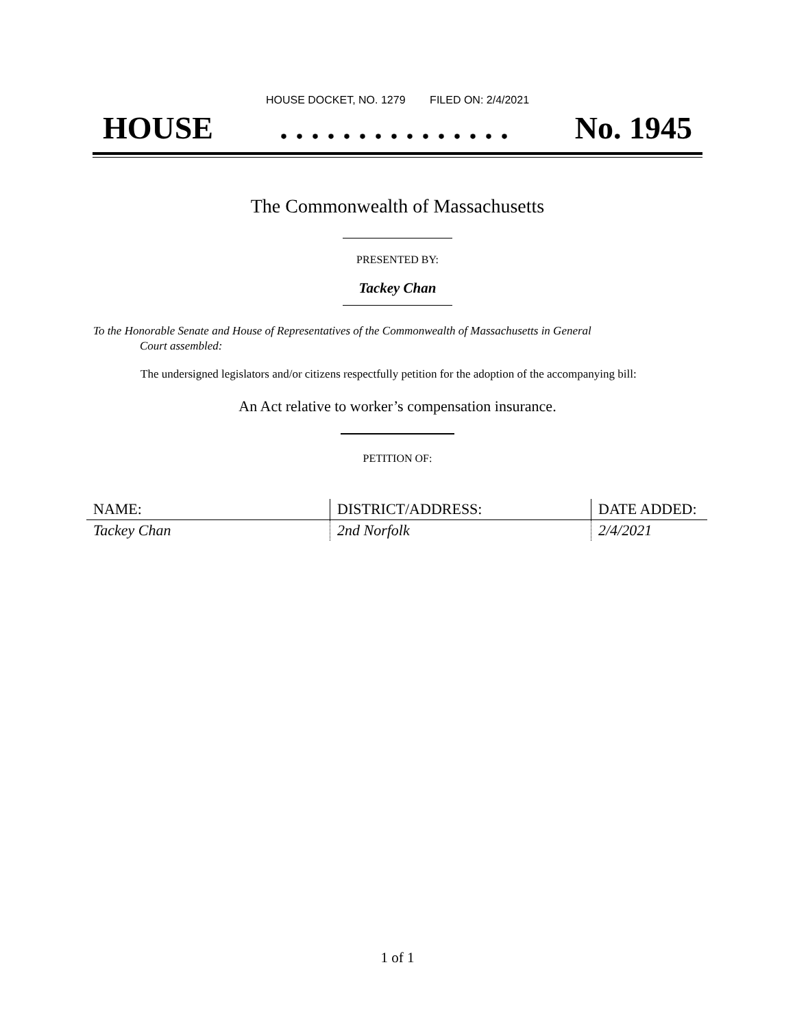HOUSE DOCKET, NO. 1279 FILED ON: 2/4/2021
HOUSE. . . . . . . . . . . . . . . No. 1945
The Commonwealth of Massachusetts
PRESENTED BY:
Tackey Chan
To the Honorable Senate and House of Representatives of the Commonwealth of Massachusetts in General
Court assembled:
The undersigned legislators and/or citizens respectfully petition for the adoption of the accompanying bill:
An Act relative to worker’s compensation insurance.
PETITION OF:
| NAME: | DISTRICT/ADDRESS: | DATE ADDED: |
| --- | --- | --- |
| Tackey Chan | 2nd Norfolk | 2/4/2021 |
1 of 1